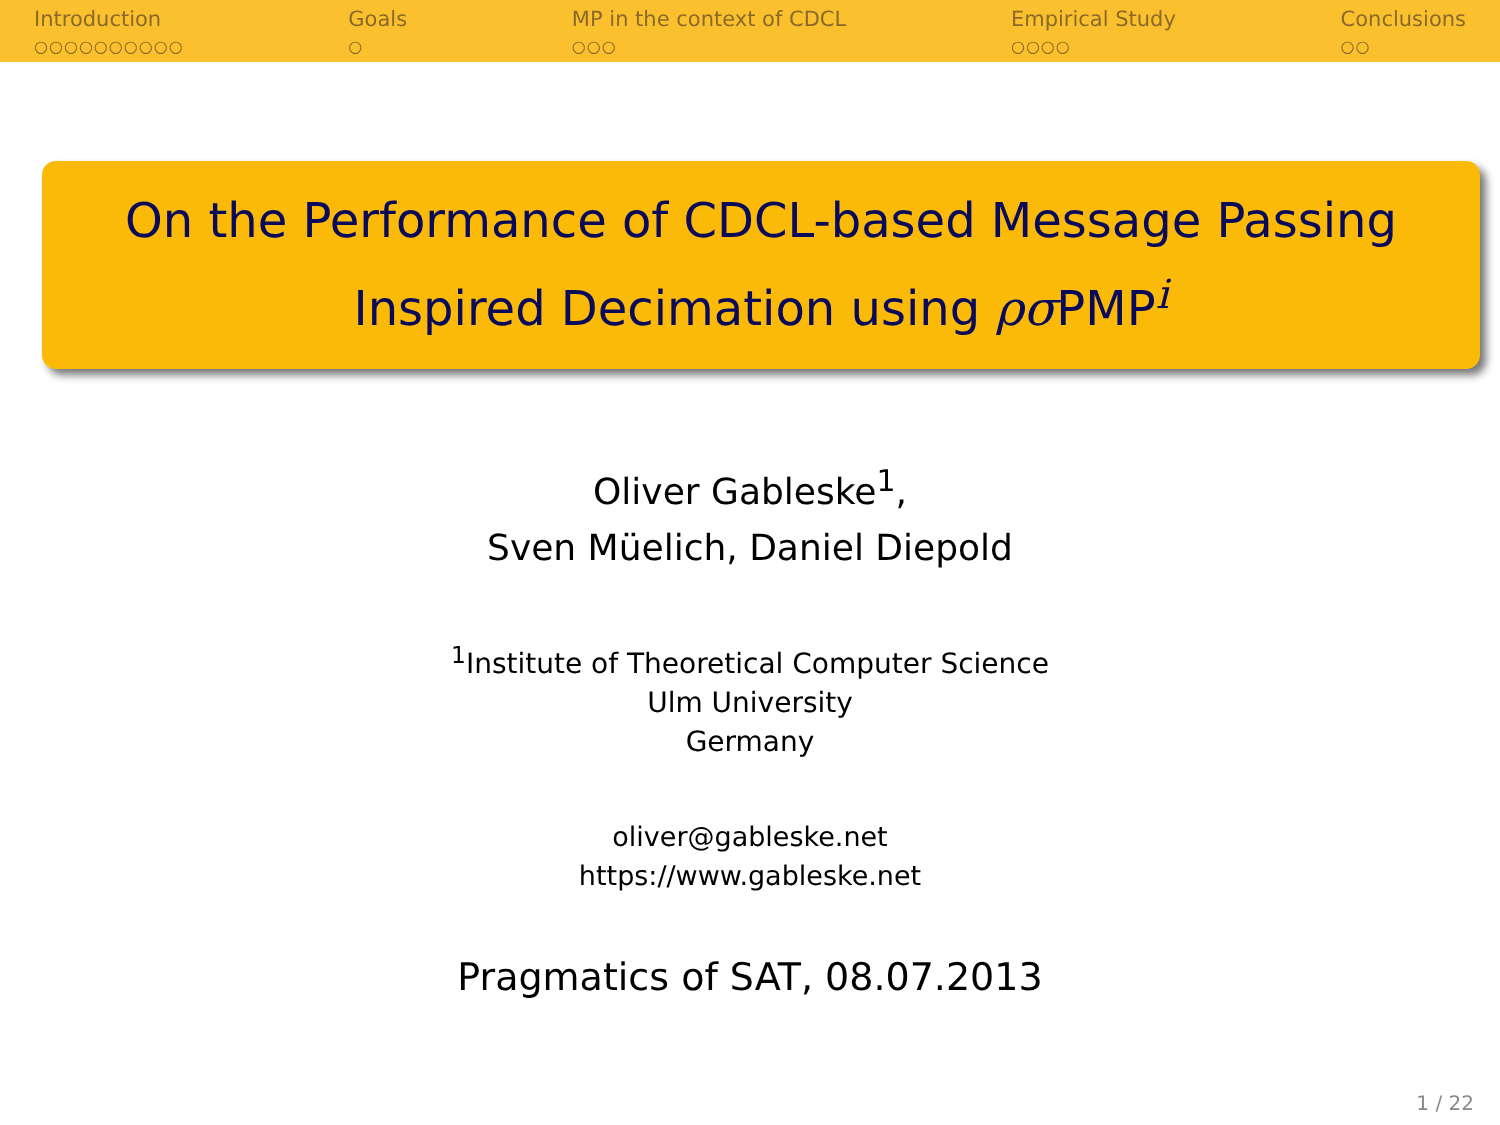Introduction
○○○○○○○○○○
Goals
○
MP in the context of CDCL
○○○
Empirical Study
○○○○
Conclusions
○○
On the Performance of CDCL-based Message Passing
Inspired Decimation using ρσ PMP<sup>i</sup>
Oliver Gableske<sup>1</sup>,
Sven Müelich, Daniel Diepold
<sup>1</sup> Institute of Theoretical Computer Science
Ulm University
Germany
oliver@gableske.net
https://www.gableske.net
Pragmatics of SAT, 08.07.2013
1 / 22